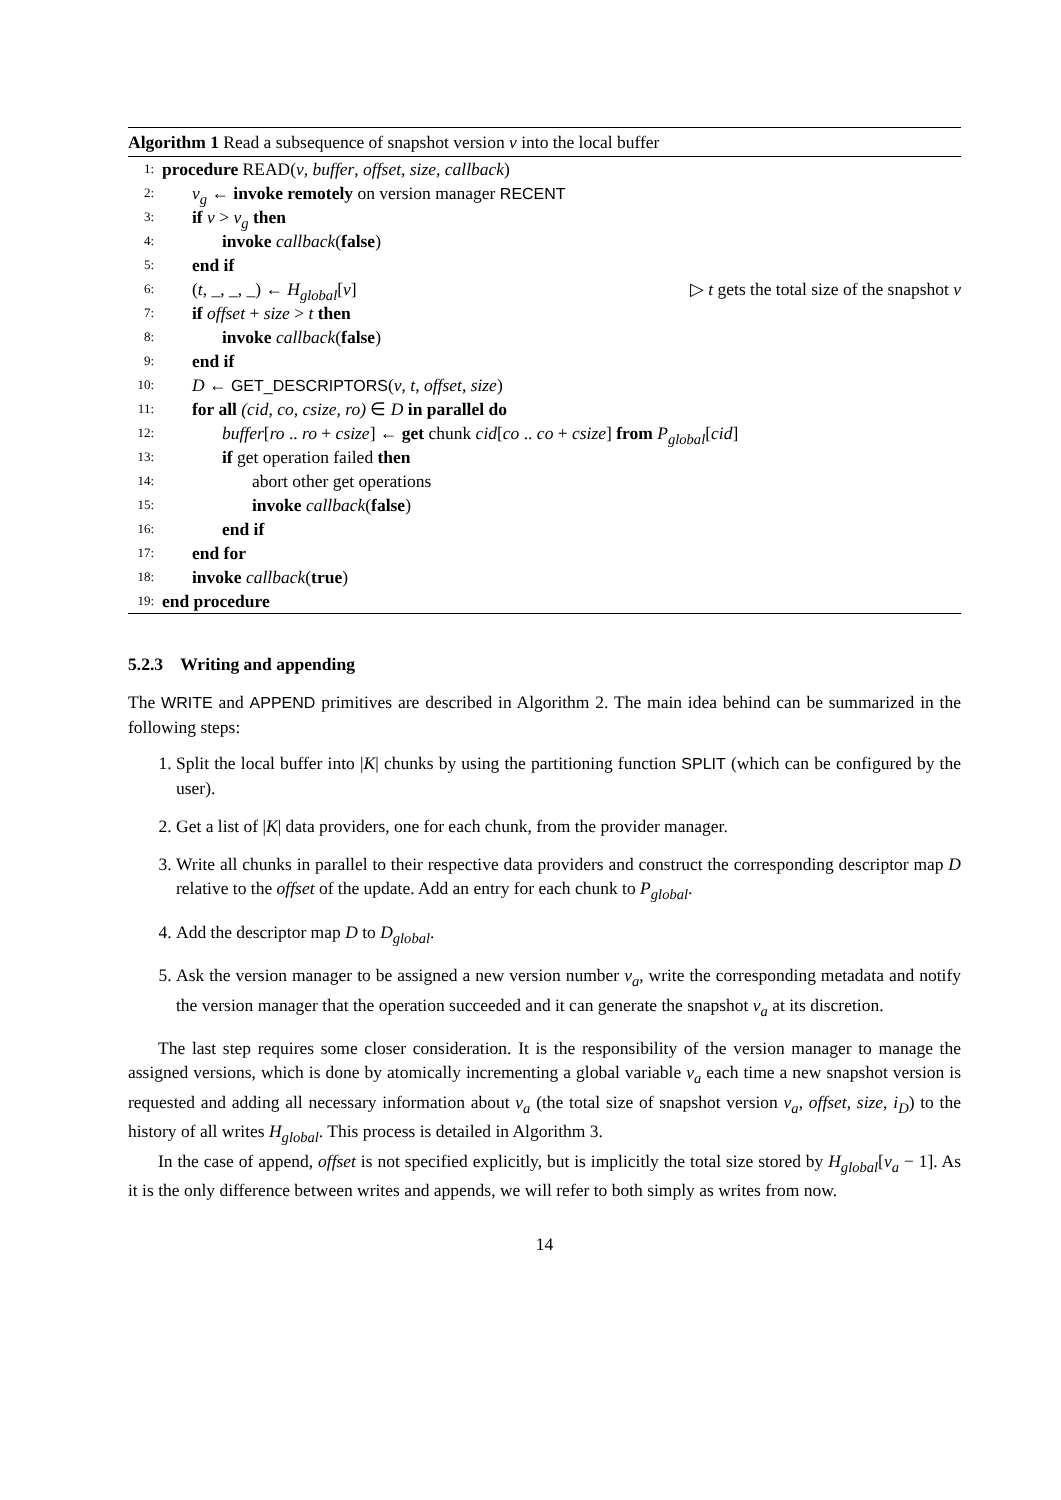Algorithm 1 Read a subsequence of snapshot version v into the local buffer
1: procedure READ(v, buffer, offset, size, callback)
2: v<sub>g</sub> ← invoke remotely on version manager RECENT
3: if v > v<sub>g</sub> then
4: invoke callback(false)
5: end if
6: (t, _, _, _) ← H<sub>global</sub>[v] ▷ t gets the total size of the snapshot v
7: if offset + size > t then
8: invoke callback(false)
9: end if
10: D ← GET_DESCRIPTORS(v, t, offset, size)
11: for all (cid, co, csize, ro) ∈ D in parallel do
12: buffer[ro .. ro + csize] ← get chunk cid[co .. co + csize] from P<sub>global</sub>[cid]
13: if get operation failed then
14: abort other get operations
15: invoke callback(false)
16: end if
17: end for
18: invoke callback(true)
19: end procedure
5.2.3 Writing and appending
The WRITE and APPEND primitives are described in Algorithm 2. The main idea behind can be summarized in the following steps:
1. Split the local buffer into |K| chunks by using the partitioning function SPLIT (which can be configured by the user).
2. Get a list of |K| data providers, one for each chunk, from the provider manager.
3. Write all chunks in parallel to their respective data providers and construct the corresponding descriptor map D relative to the offset of the update. Add an entry for each chunk to P<sub>global</sub>.
4. Add the descriptor map D to D<sub>global</sub>.
5. Ask the version manager to be assigned a new version number v<sub>a</sub>, write the corresponding metadata and notify the version manager that the operation succeeded and it can generate the snapshot v<sub>a</sub> at its discretion.
The last step requires some closer consideration. It is the responsibility of the version manager to manage the assigned versions, which is done by atomically incrementing a global variable v<sub>a</sub> each time a new snapshot version is requested and adding all necessary information about v<sub>a</sub> (the total size of snapshot version v<sub>a</sub>, offset, size, i<sub>D</sub>) to the history of all writes H<sub>global</sub>. This process is detailed in Algorithm 3.
In the case of append, offset is not specified explicitly, but is implicitly the total size stored by H<sub>global</sub>[v<sub>a</sub> − 1]. As it is the only difference between writes and appends, we will refer to both simply as writes from now.
14